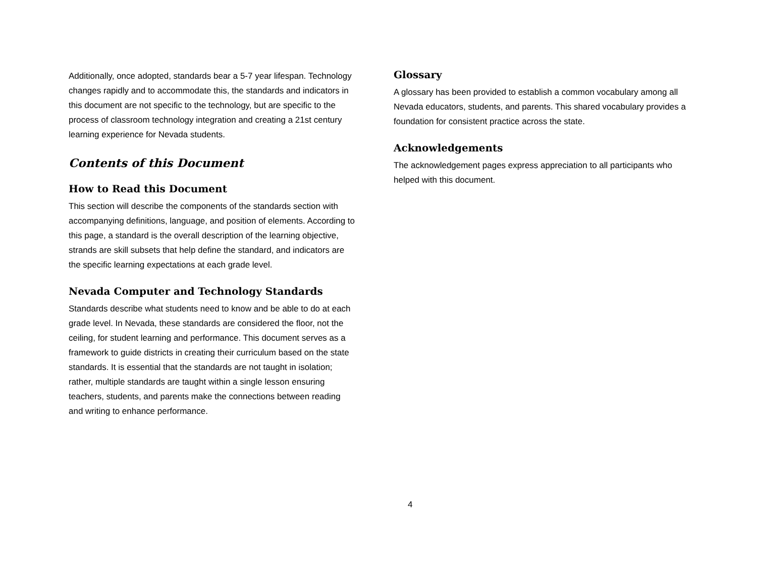Additionally, once adopted, standards bear a 5-7 year lifespan. Technology changes rapidly and to accommodate this, the standards and indicators in this document are not specific to the technology, but are specific to the process of classroom technology integration and creating a 21st century learning experience for Nevada students.
Contents of this Document
How to Read this Document
This section will describe the components of the standards section with accompanying definitions, language, and position of elements. According to this page, a standard is the overall description of the learning objective, strands are skill subsets that help define the standard, and indicators are the specific learning expectations at each grade level.
Nevada Computer and Technology Standards
Standards describe what students need to know and be able to do at each grade level. In Nevada, these standards are considered the floor, not the ceiling, for student learning and performance. This document serves as a framework to guide districts in creating their curriculum based on the state standards. It is essential that the standards are not taught in isolation; rather, multiple standards are taught within a single lesson ensuring teachers, students, and parents make the connections between reading and writing to enhance performance.
Glossary
A glossary has been provided to establish a common vocabulary among all Nevada educators, students, and parents. This shared vocabulary provides a foundation for consistent practice across the state.
Acknowledgements
The acknowledgement pages express appreciation to all participants who helped with this document.
4